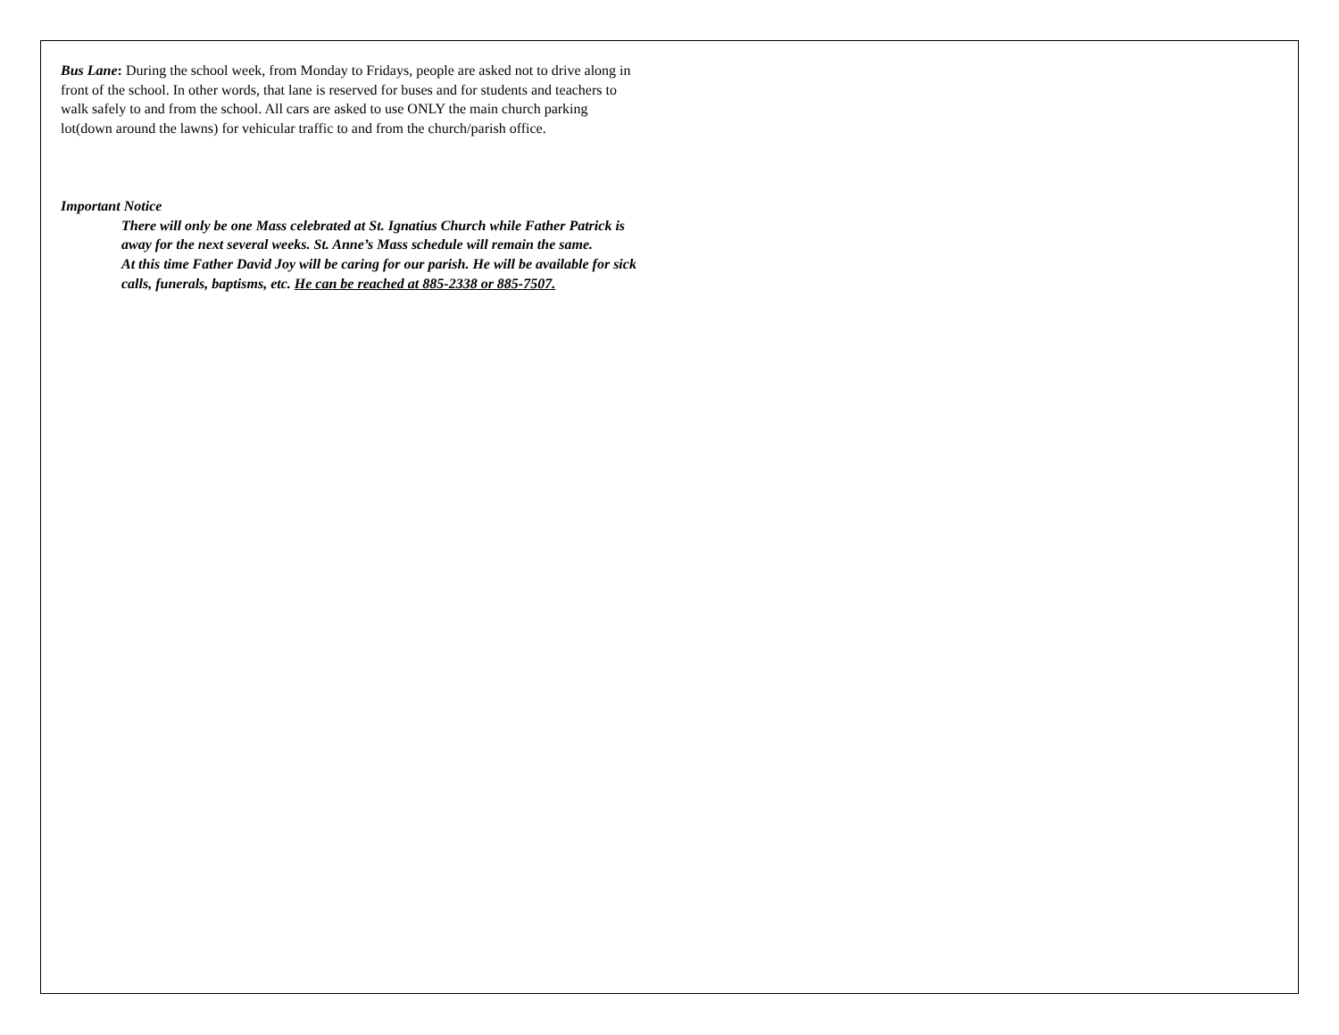Bus Lane: During the school week, from Monday to Fridays, people are asked not to drive along in front of the school. In other words, that lane is reserved for buses and for students and teachers to walk safely to and from the school. All cars are asked to use ONLY the main church parking lot(down around the lawns) for vehicular traffic to and from the church/parish office.
Important Notice
There will only be one Mass celebrated at St. Ignatius Church while Father Patrick is away for the next several weeks. St. Anne’s Mass schedule will remain the same.
At this time Father David Joy will be caring for our parish. He will be available for sick calls, funerals, baptisms, etc. He can be reached at 885-2338 or 885-7507.